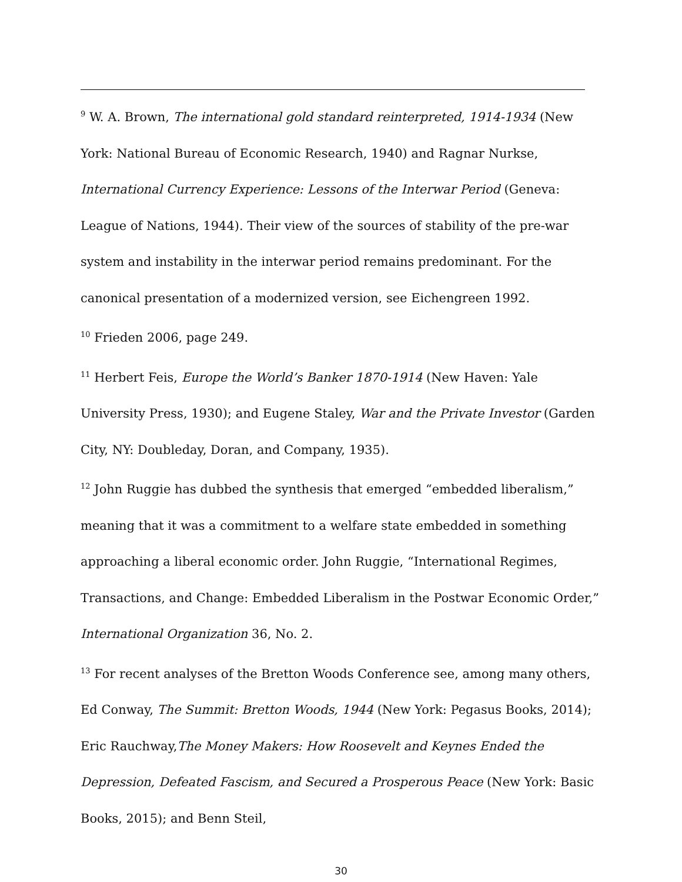<sup>9</sup> W. A. Brown, The international gold standard reinterpreted, 1914-1934 (New York: National Bureau of Economic Research, 1940) and Ragnar Nurkse, International Currency Experience: Lessons of the Interwar Period (Geneva: League of Nations, 1944). Their view of the sources of stability of the pre-war system and instability in the interwar period remains predominant. For the canonical presentation of a modernized version, see Eichengreen 1992.
<sup>10</sup> Frieden 2006, page 249.
<sup>11</sup> Herbert Feis, Europe the World’s Banker 1870-1914 (New Haven: Yale University Press, 1930); and Eugene Staley, War and the Private Investor (Garden City, NY: Doubleday, Doran, and Company, 1935).
<sup>12</sup> John Ruggie has dubbed the synthesis that emerged “embedded liberalism,” meaning that it was a commitment to a welfare state embedded in something approaching a liberal economic order. John Ruggie, “International Regimes, Transactions, and Change: Embedded Liberalism in the Postwar Economic Order,” International Organization 36, No. 2.
<sup>13</sup> For recent analyses of the Bretton Woods Conference see, among many others, Ed Conway, The Summit: Bretton Woods, 1944 (New York: Pegasus Books, 2014); Eric Rauchway,The Money Makers: How Roosevelt and Keynes Ended the Depression, Defeated Fascism, and Secured a Prosperous Peace (New York: Basic Books, 2015); and Benn Steil,
30